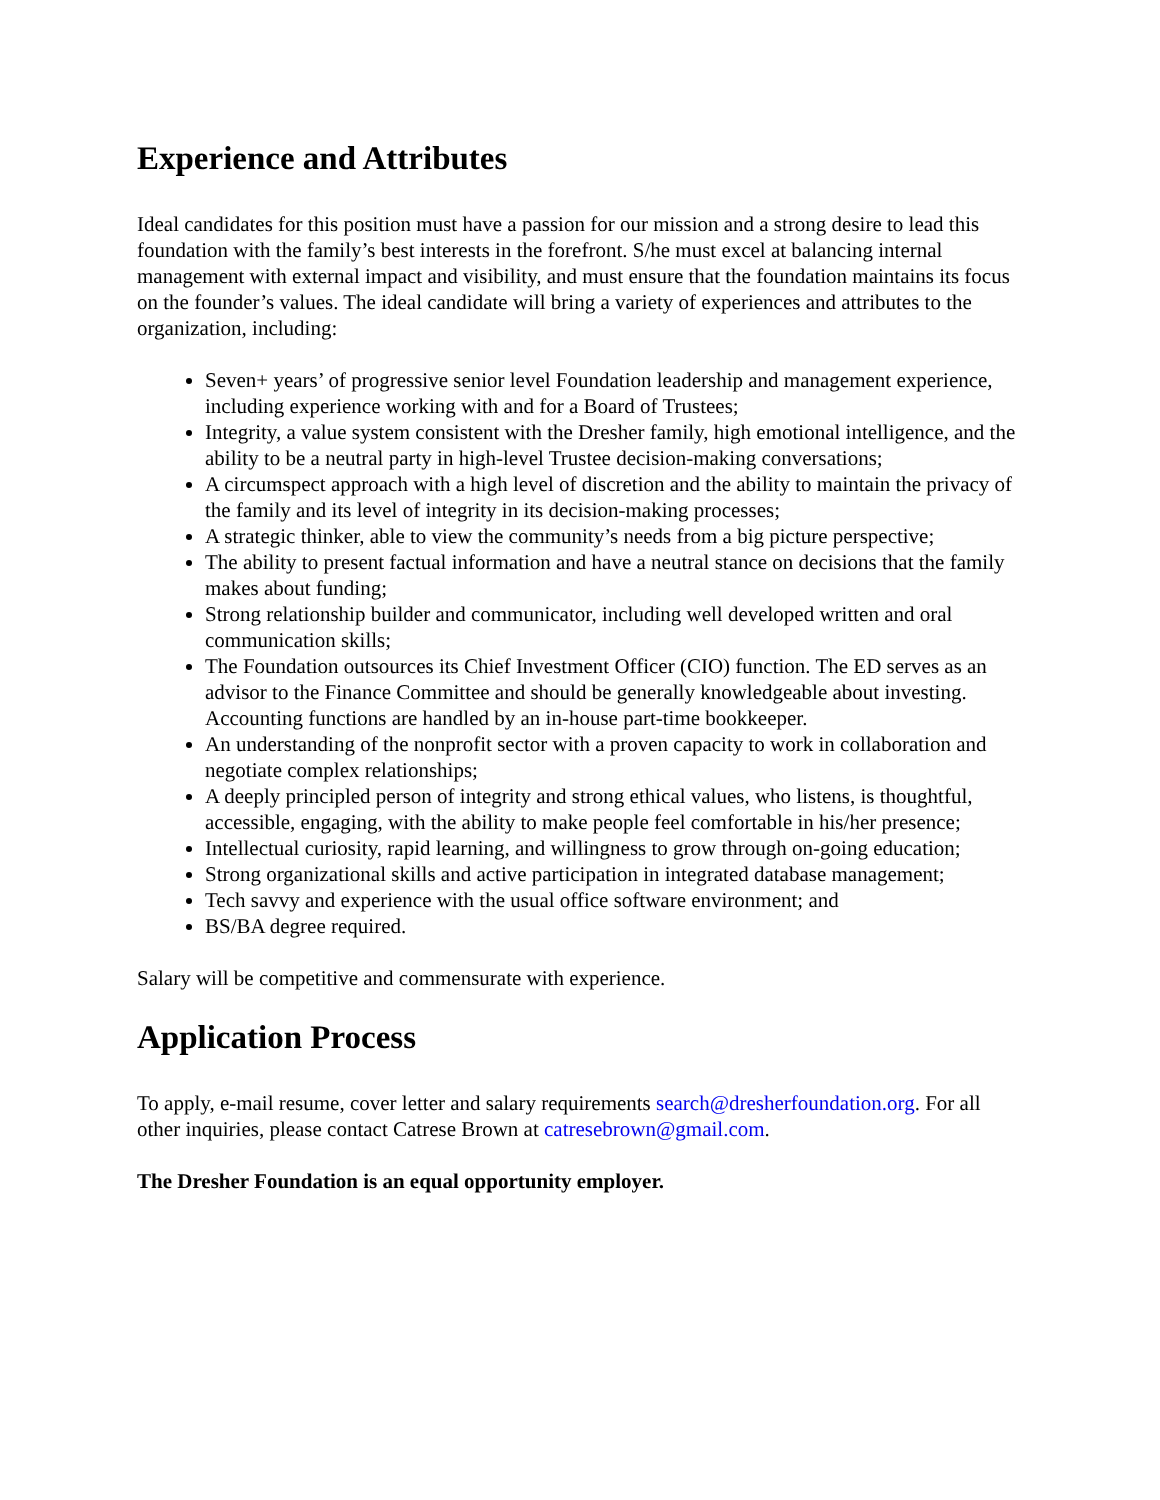Experience and Attributes
Ideal candidates for this position must have a passion for our mission and a strong desire to lead this foundation with the family’s best interests in the forefront. S/he must excel at balancing internal management with external impact and visibility, and must ensure that the foundation maintains its focus on the founder’s values. The ideal candidate will bring a variety of experiences and attributes to the organization, including:
Seven+ years’ of progressive senior level Foundation leadership and management experience, including experience working with and for a Board of Trustees;
Integrity, a value system consistent with the Dresher family, high emotional intelligence, and the ability to be a neutral party in high-level Trustee decision-making conversations;
A circumspect approach with a high level of discretion and the ability to maintain the privacy of the family and its level of integrity in its decision-making processes;
A strategic thinker, able to view the community’s needs from a big picture perspective;
The ability to present factual information and have a neutral stance on decisions that the family makes about funding;
Strong relationship builder and communicator, including well developed written and oral communication skills;
The Foundation outsources its Chief Investment Officer (CIO) function. The ED serves as an advisor to the Finance Committee and should be generally knowledgeable about investing. Accounting functions are handled by an in-house part-time bookkeeper.
An understanding of the nonprofit sector with a proven capacity to work in collaboration and negotiate complex relationships;
A deeply principled person of integrity and strong ethical values, who listens, is thoughtful, accessible, engaging, with the ability to make people feel comfortable in his/her presence;
Intellectual curiosity, rapid learning, and willingness to grow through on-going education;
Strong organizational skills and active participation in integrated database management;
Tech savvy and experience with the usual office software environment; and
BS/BA degree required.
Salary will be competitive and commensurate with experience.
Application Process
To apply, e-mail resume, cover letter and salary requirements search@dresherfoundation.org. For all other inquiries, please contact Catrese Brown at catresebrown@gmail.com.
The Dresher Foundation is an equal opportunity employer.